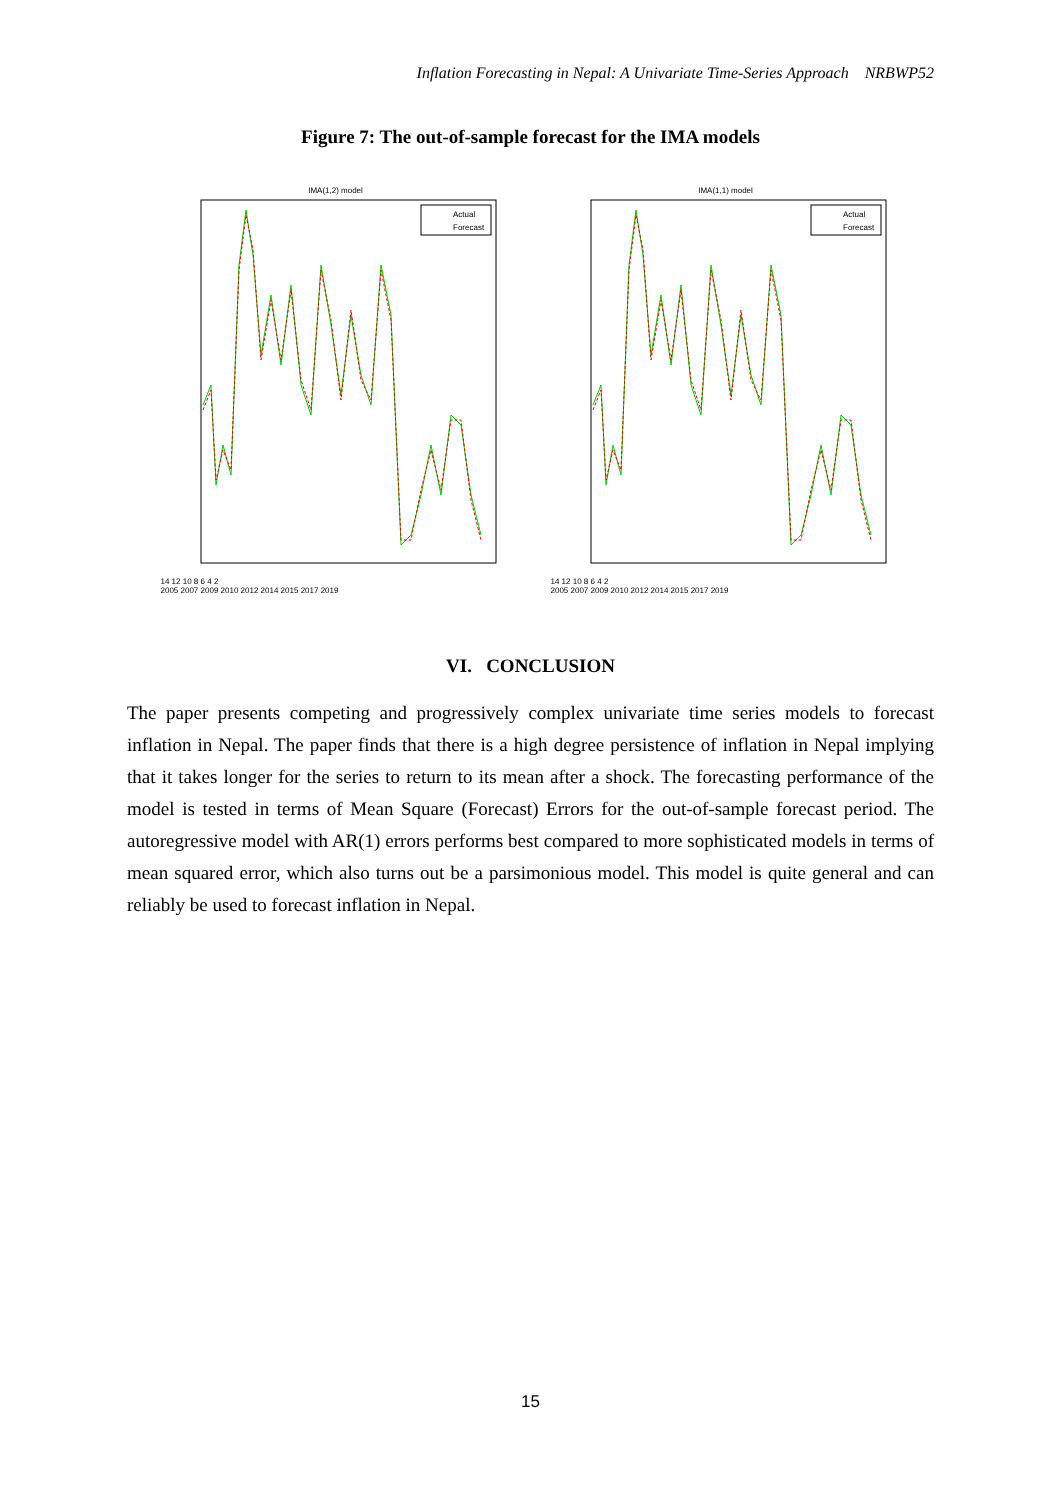Inflation Forecasting in Nepal: A Univariate Time-Series Approach NRBWP52
Figure 7: The out-of-sample forecast for the IMA models
IMA(1,2) model
Actual
Forecast
14 12 10 8 6 4 2
2005 2007 2009 2010 2012 2014 2015 2017 2019
IMA(1,1) model
Actual
Forecast
14 12 10 8 6 4 2
2005 2007 2009 2010 2012 2014 2015 2017 2019
VI. CONCLUSION
The paper presents competing and progressively complex univariate time series models to forecast inflation in Nepal. The paper finds that there is a high degree persistence of inflation in Nepal implying that it takes longer for the series to return to its mean after a shock. The forecasting performance of the model is tested in terms of Mean Square (Forecast) Errors for the out-of-sample forecast period. The autoregressive model with AR(1) errors performs best compared to more sophisticated models in terms of mean squared error, which also turns out be a parsimonious model. This model is quite general and can reliably be used to forecast inflation in Nepal.
15